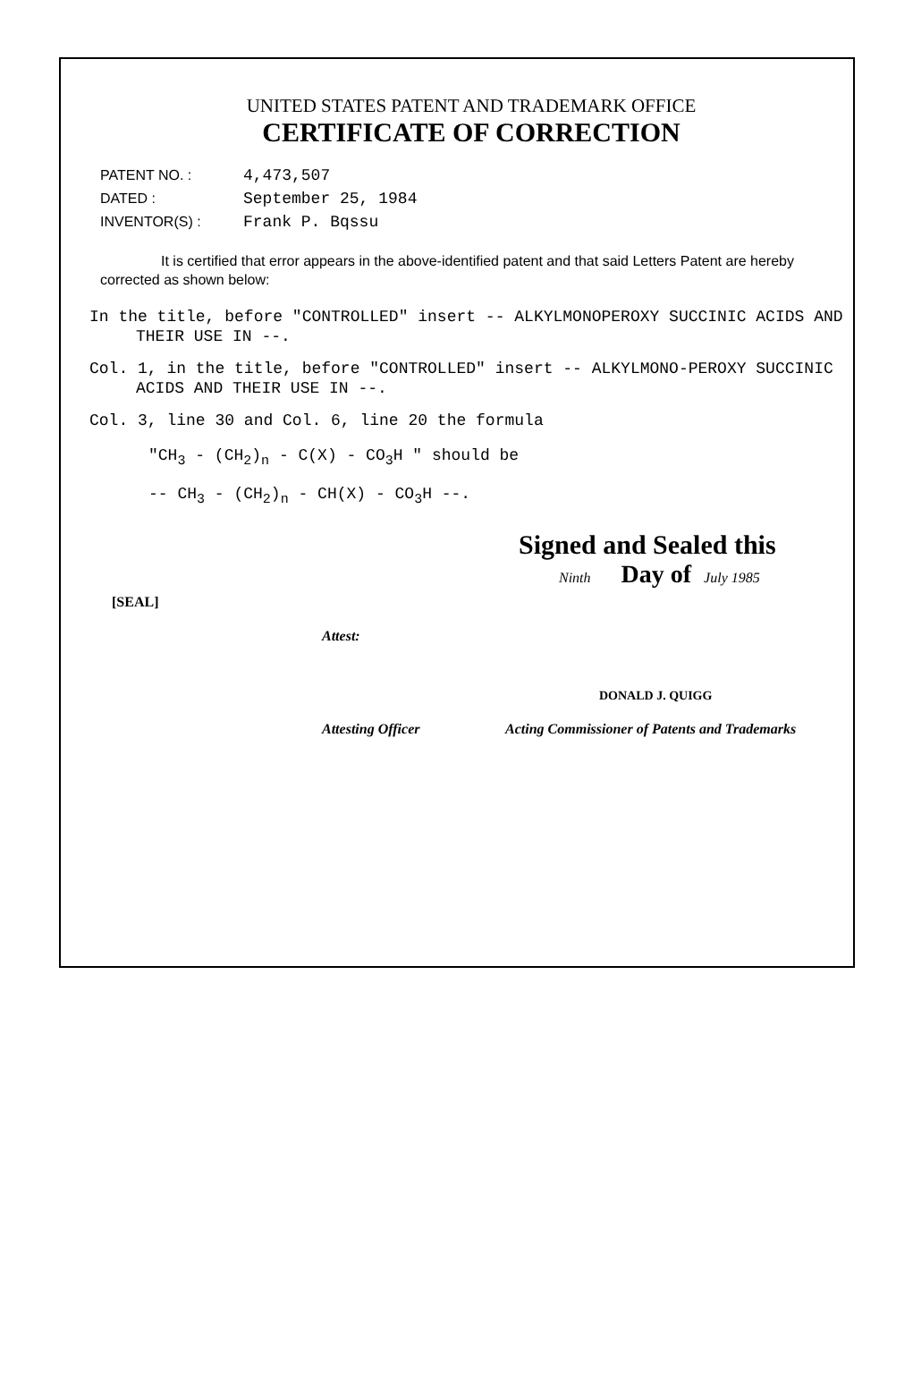UNITED STATES PATENT AND TRADEMARK OFFICE
CERTIFICATE OF CORRECTION
PATENT NO. : 4,473,507
DATED : September 25, 1984
INVENTOR(S) : Frank P. Bqssu
It is certified that error appears in the above-identified patent and that said Letters Patent are hereby corrected as shown below:
In the title, before "CONTROLLED" insert -- ALKYLMONOPEROXY SUCCINIC ACIDS AND THEIR USE IN --.
Col. 1, in the title, before "CONTROLLED" insert -- ALKYLMONO-PEROXY SUCCINIC ACIDS AND THEIR USE IN --.
Col. 3, line 30 and Col. 6, line 20 the formula
"CH<sub>3</sub> - (CH<sub>2</sub>)<sub>n</sub> - C(X) - CO<sub>3</sub>H " should be
-- CH<sub>3</sub> - (CH<sub>2</sub>)<sub>n</sub> - CH(X) - CO<sub>3</sub>H --.
Signed and Sealed this
Ninth Day of July 1985
[SEAL]
Attest:
DONALD J. QUIGG
Attesting Officer Acting Commissioner of Patents and Trademarks